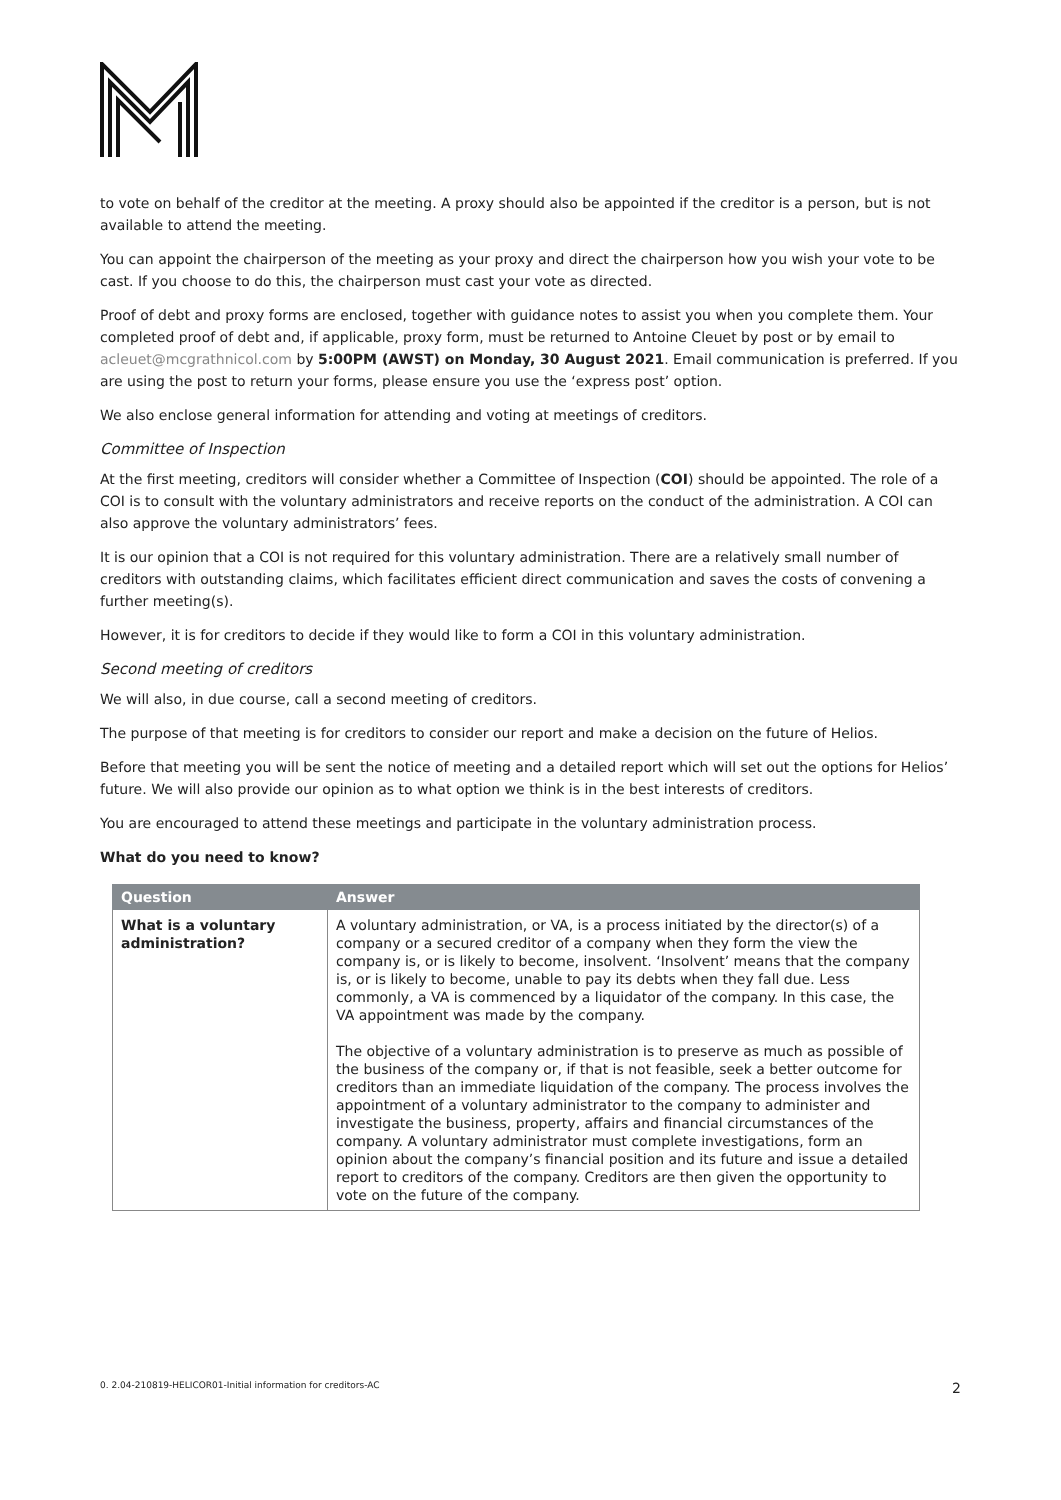to vote on behalf of the creditor at the meeting. A proxy should also be appointed if the creditor is a person, but is not available to attend the meeting.
You can appoint the chairperson of the meeting as your proxy and direct the chairperson how you wish your vote to be cast. If you choose to do this, the chairperson must cast your vote as directed.
Proof of debt and proxy forms are enclosed, together with guidance notes to assist you when you complete them. Your completed proof of debt and, if applicable, proxy form, must be returned to Antoine Cleuet by post or by email to acleuet@mcgrathnicol.com by 5:00PM (AWST) on Monday, 30 August 2021. Email communication is preferred. If you are using the post to return your forms, please ensure you use the ‘express post’ option.
We also enclose general information for attending and voting at meetings of creditors.
Committee of Inspection
At the first meeting, creditors will consider whether a Committee of Inspection (COI) should be appointed. The role of a COI is to consult with the voluntary administrators and receive reports on the conduct of the administration. A COI can also approve the voluntary administrators’ fees.
It is our opinion that a COI is not required for this voluntary administration. There are a relatively small number of creditors with outstanding claims, which facilitates efficient direct communication and saves the costs of convening a further meeting(s).
However, it is for creditors to decide if they would like to form a COI in this voluntary administration.
Second meeting of creditors
We will also, in due course, call a second meeting of creditors.
The purpose of that meeting is for creditors to consider our report and make a decision on the future of Helios.
Before that meeting you will be sent the notice of meeting and a detailed report which will set out the options for Helios’ future. We will also provide our opinion as to what option we think is in the best interests of creditors.
You are encouraged to attend these meetings and participate in the voluntary administration process.
What do you need to know?
| Question | Answer |
| --- | --- |
| What is a voluntary administration? | A voluntary administration, or VA, is a process initiated by the director(s) of a company or a secured creditor of a company when they form the view the company is, or is likely to become, insolvent. ‘Insolvent’ means that the company is, or is likely to become, unable to pay its debts when they fall due. Less commonly, a VA is commenced by a liquidator of the company. In this case, the VA appointment was made by the company. The objective of a voluntary administration is to preserve as much as possible of the business of the company or, if that is not feasible, seek a better outcome for creditors than an immediate liquidation of the company. The process involves the appointment of a voluntary administrator to the company to administer and investigate the business, property, affairs and financial circumstances of the company. A voluntary administrator must complete investigations, form an opinion about the company’s financial position and its future and issue a detailed report to creditors of the company. Creditors are then given the opportunity to vote on the future of the company. |
0. 2.04-210819-HELICOR01-Initial information for creditors-AC 2